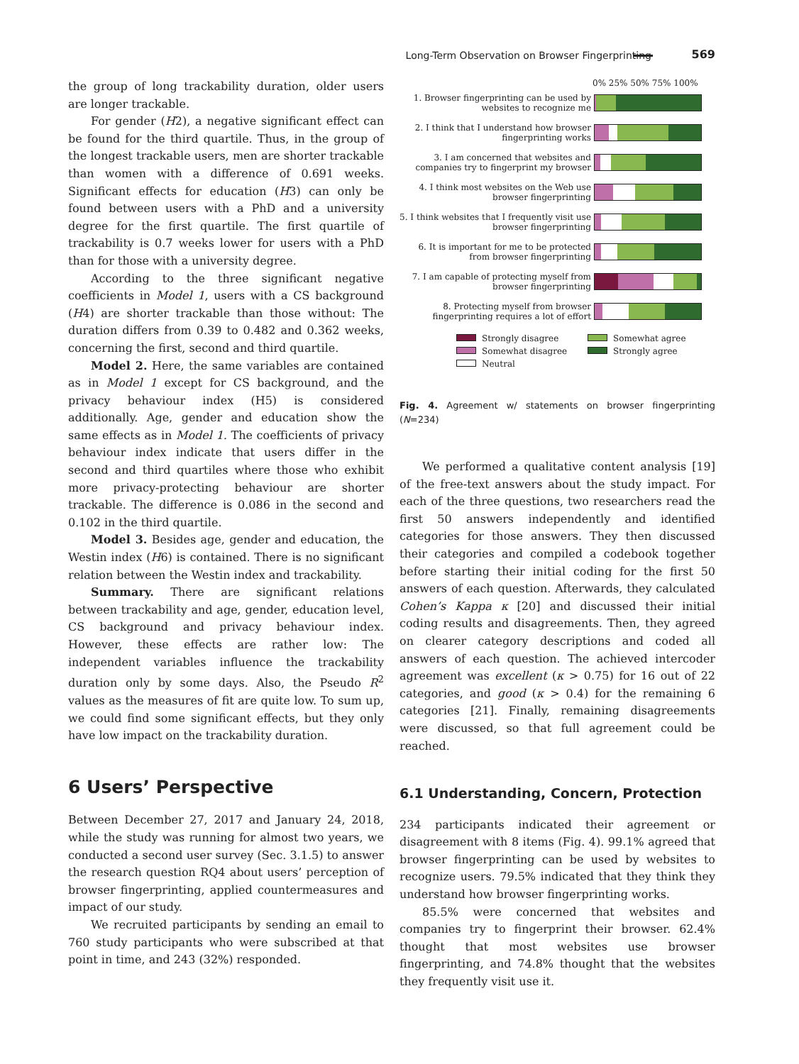Long-Term Observation on Browser Fingerprinting 569
the group of long trackability duration, older users are longer trackable.
For gender (H2), a negative significant effect can be found for the third quartile. Thus, in the group of the longest trackable users, men are shorter trackable than women with a difference of 0.691 weeks. Significant effects for education (H3) can only be found between users with a PhD and a university degree for the first quartile. The first quartile of trackability is 0.7 weeks lower for users with a PhD than for those with a university degree.
According to the three significant negative coefficients in Model 1, users with a CS background (H4) are shorter trackable than those without: The duration differs from 0.39 to 0.482 and 0.362 weeks, concerning the first, second and third quartile.
Model 2. Here, the same variables are contained as in Model 1 except for CS background, and the privacy behaviour index (H5) is considered additionally. Age, gender and education show the same effects as in Model 1. The coefficients of privacy behaviour index indicate that users differ in the second and third quartiles where those who exhibit more privacy-protecting behaviour are shorter trackable. The difference is 0.086 in the second and 0.102 in the third quartile.
Model 3. Besides age, gender and education, the Westin index (H6) is contained. There is no significant relation between the Westin index and trackability.
Summary. There are significant relations between trackability and age, gender, education level, CS background and privacy behaviour index. However, these effects are rather low: The independent variables influence the trackability duration only by some days. Also, the Pseudo R<sup>2</sup> values as the measures of fit are quite low. To sum up, we could find some significant effects, but they only have low impact on the trackability duration.
6 Users’ Perspective
Between December 27, 2017 and January 24, 2018, while the study was running for almost two years, we conducted a second user survey (Sec. 3.1.5) to answer the research question RQ4 about users’ perception of browser fingerprinting, applied countermeasures and impact of our study.
We recruited participants by sending an email to 760 study participants who were subscribed at that point in time, and 243 (32%) responded.
0% 25% 50% 75% 100%
1. Browser fingerprinting can be used by websites to recognize me
2. I think that I understand how browser fingerprinting works
3. I am concerned that websites and companies try to fingerprint my browser
4. I think most websites on the Web use browser fingerprinting
5. I think websites that I frequently visit use browser fingerprinting
6. It is important for me to be protected from browser fingerprinting
7. I am capable of protecting myself from browser fingerprinting
8. Protecting myself from browser fingerprinting requires a lot of effort
Strongly disagree Somewhat agree Somewhat disagree Strongly agree Neutral
Fig. 4. Agreement w/ statements on browser fingerprinting (N=234)
We performed a qualitative content analysis [19] of the free-text answers about the study impact. For each of the three questions, two researchers read the first 50 answers independently and identified categories for those answers. They then discussed their categories and compiled a codebook together before starting their initial coding for the first 50 answers of each question. Afterwards, they calculated Cohen’s Kappa κ [20] and discussed their initial coding results and disagreements. Then, they agreed on clearer category descriptions and coded all answers of each question. The achieved intercoder agreement was excellent (κ > 0.75) for 16 out of 22 categories, and good (κ > 0.4) for the remaining 6 categories [21]. Finally, remaining disagreements were discussed, so that full agreement could be reached.
6.1 Understanding, Concern, Protection
234 participants indicated their agreement or disagreement with 8 items (Fig. 4). 99.1% agreed that browser fingerprinting can be used by websites to recognize users. 79.5% indicated that they think they understand how browser fingerprinting works.
85.5% were concerned that websites and companies try to fingerprint their browser. 62.4% thought that most websites use browser fingerprinting, and 74.8% thought that the websites they frequently visit use it.